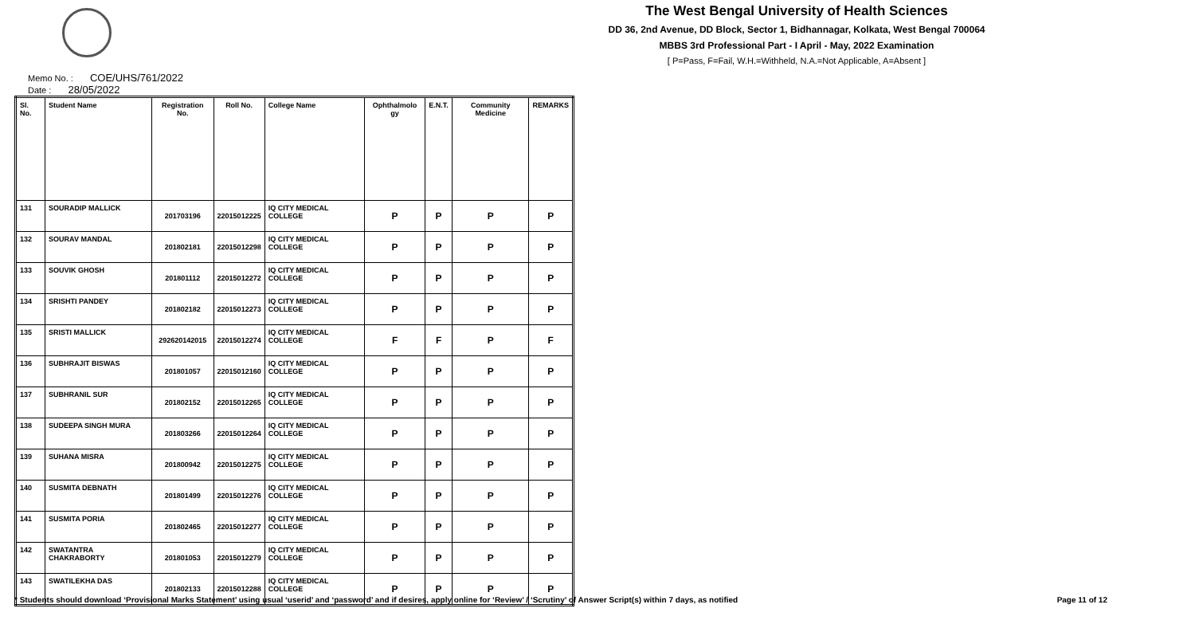The West Bengal University of Health Sciences
DD 36, 2nd Avenue, DD Block, Sector 1, Bidhannagar, Kolkata, West Bengal 700064
MBBS 3rd Professional Part - I April - May, 2022 Examination
[ P=Pass, F=Fail, W.H.=Withheld, N.A.=Not Applicable, A=Absent ]
Memo No. : COE/UHS/761/2022
Date : 28/05/2022
| Sl. No. | Student Name | Registration No. | Roll No. | College Name | Ophthalmolo gy | E.N.T. | Community Medicine | REMARKS |
| --- | --- | --- | --- | --- | --- | --- | --- | --- |
| 131 | SOURADIP MALLICK | 201703196 | 22015012225 | IQ CITY MEDICAL COLLEGE | P | P | P | P |
| 132 | SOURAV MANDAL | 201802181 | 22015012298 | IQ CITY MEDICAL COLLEGE | P | P | P | P |
| 133 | SOUVIK GHOSH | 201801112 | 22015012272 | IQ CITY MEDICAL COLLEGE | P | P | P | P |
| 134 | SRISHTI PANDEY | 201802182 | 22015012273 | IQ CITY MEDICAL COLLEGE | P | P | P | P |
| 135 | SRISTI MALLICK | 292620142015 | 22015012274 | IQ CITY MEDICAL COLLEGE | F | F | P | F |
| 136 | SUBHRAJIT BISWAS | 201801057 | 22015012160 | IQ CITY MEDICAL COLLEGE | P | P | P | P |
| 137 | SUBHRANIL SUR | 201802152 | 22015012265 | IQ CITY MEDICAL COLLEGE | P | P | P | P |
| 138 | SUDEEPA SINGH MURA | 201803266 | 22015012264 | IQ CITY MEDICAL COLLEGE | P | P | P | P |
| 139 | SUHANA MISRA | 201800942 | 22015012275 | IQ CITY MEDICAL COLLEGE | P | P | P | P |
| 140 | SUSMITA DEBNATH | 201801499 | 22015012276 | IQ CITY MEDICAL COLLEGE | P | P | P | P |
| 141 | SUSMITA PORIA | 201802465 | 22015012277 | IQ CITY MEDICAL COLLEGE | P | P | P | P |
| 142 | SWATANTRA CHAKRABORTY | 201801053 | 22015012279 | IQ CITY MEDICAL COLLEGE | P | P | P | P |
| 143 | SWATILEKHA DAS | 201802133 | 22015012288 | IQ CITY MEDICAL COLLEGE | P | P | P | P |
* Students should download ‘Provisional Marks Statement’ using usual ‘userid’ and ‘password’ and if desires, apply online for ‘Review’ / ‘Scrutiny’ of Answer Script(s) within 7 days, as notified
Page 11 of 12